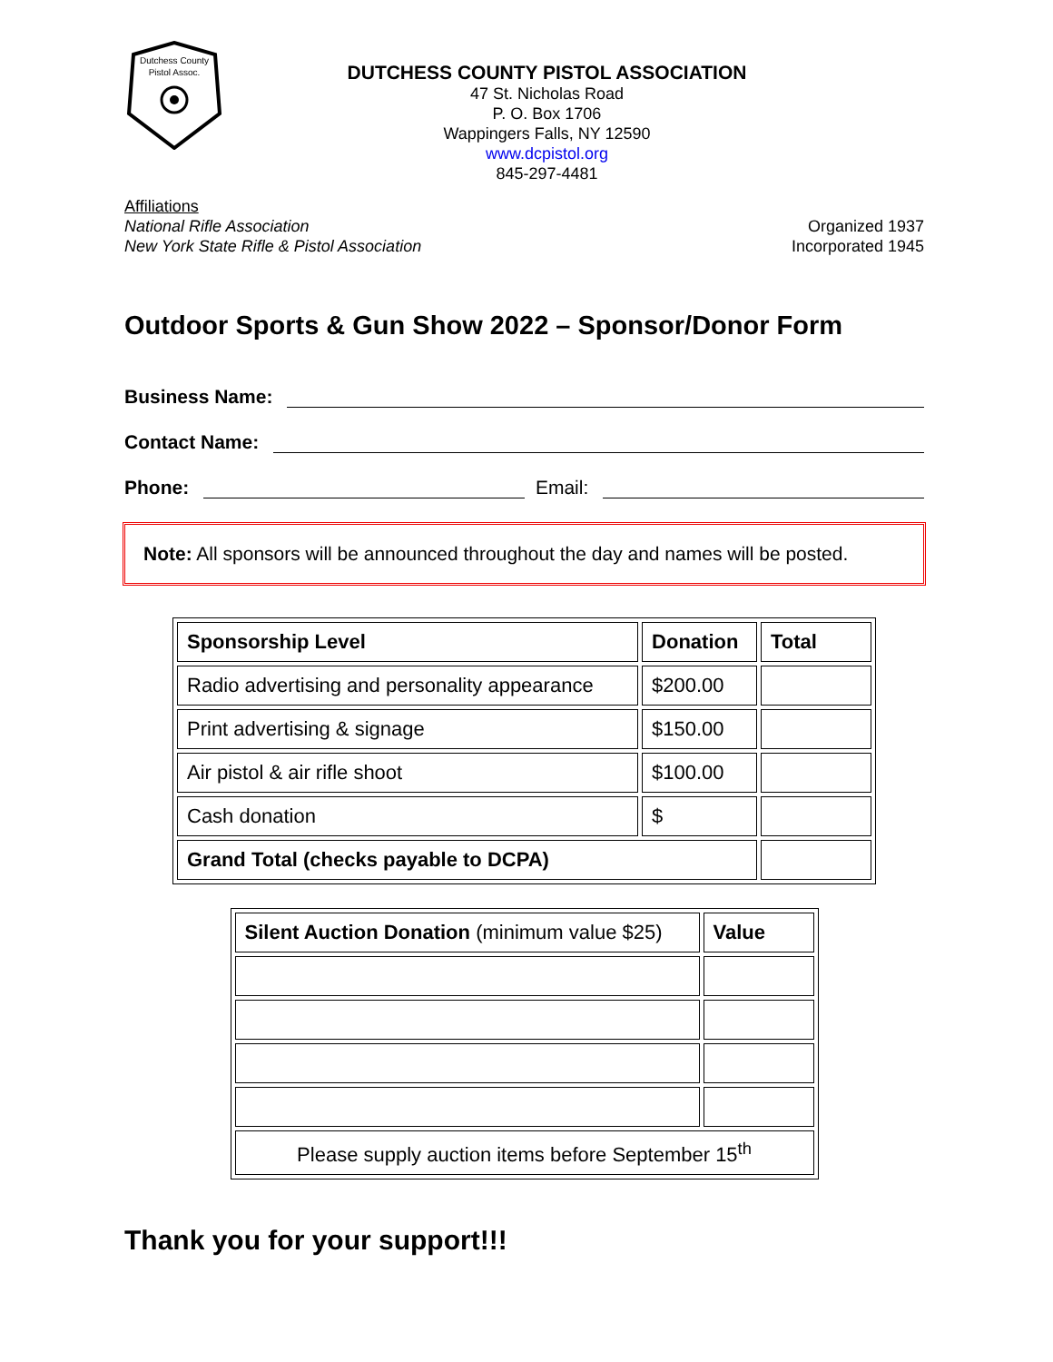Dutchess County
Pistol Assoc.
DUTCHESS COUNTY PISTOL ASSOCIATION
47 St. Nicholas Road
P. O. Box 1706
Wappingers Falls, NY 12590
www.dcpistol.org
845-297-4481
Affiliations
National Rifle Association
New York State Rifle & Pistol Association
Organized 1937
Incorporated 1945
Outdoor Sports & Gun Show 2022 – Sponsor/Donor Form
Business Name:
Contact Name:
Phone: Email:
Note: All sponsors will be announced throughout the day and names will be posted.
| Sponsorship Level | Donation | Total |
| --- | --- | --- |
| Radio advertising and personality appearance | $200.00 | |
| Print advertising & signage | $150.00 | |
| Air pistol & air rifle shoot | $100.00 | |
| Cash donation | $ | |
| Grand Total (checks payable to DCPA) | | |
| Silent Auction Donation (minimum value $25) | Value |
| --- | --- |
| Please supply auction items before September 15<sup>th</sup> | |
Thank you for your support!!!